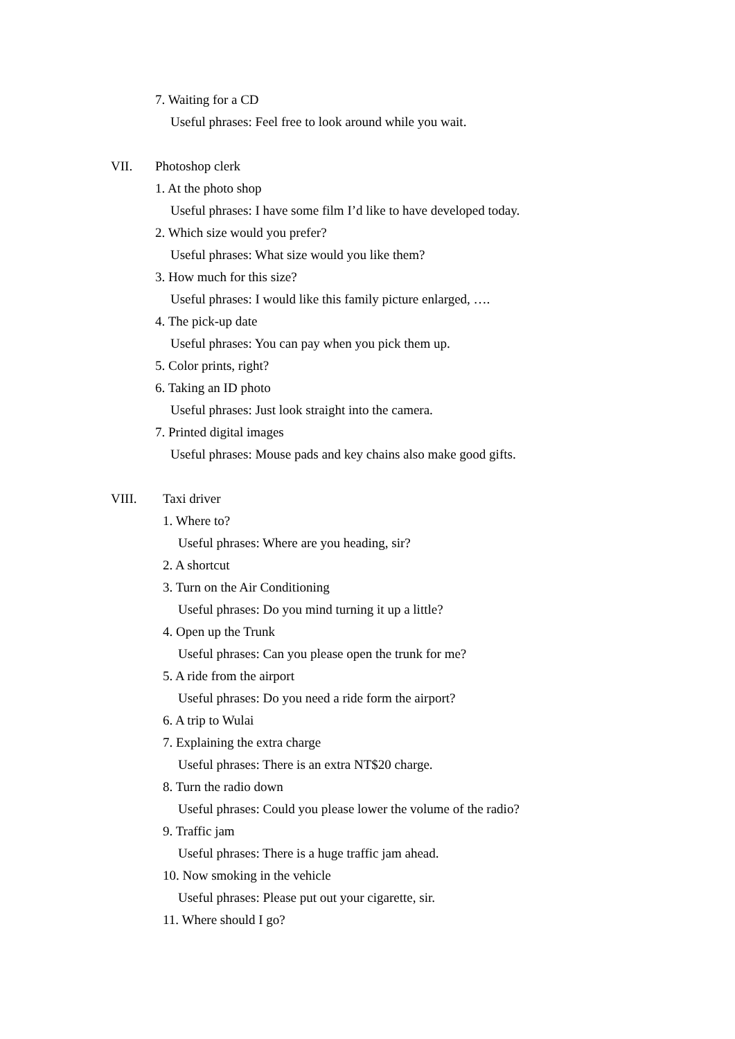7. Waiting for a CD
Useful phrases: Feel free to look around while you wait.
VII. Photoshop clerk
1. At the photo shop
Useful phrases: I have some film I’d like to have developed today.
2. Which size would you prefer?
Useful phrases: What size would you like them?
3. How much for this size?
Useful phrases: I would like this family picture enlarged, ….
4. The pick-up date
Useful phrases: You can pay when you pick them up.
5. Color prints, right?
6. Taking an ID photo
Useful phrases: Just look straight into the camera.
7. Printed digital images
Useful phrases: Mouse pads and key chains also make good gifts.
VIII. Taxi driver
1. Where to?
Useful phrases: Where are you heading, sir?
2. A shortcut
3. Turn on the Air Conditioning
Useful phrases: Do you mind turning it up a little?
4. Open up the Trunk
Useful phrases: Can you please open the trunk for me?
5. A ride from the airport
Useful phrases: Do you need a ride form the airport?
6. A trip to Wulai
7. Explaining the extra charge
Useful phrases: There is an extra NT$20 charge.
8. Turn the radio down
Useful phrases: Could you please lower the volume of the radio?
9. Traffic jam
Useful phrases: There is a huge traffic jam ahead.
10. Now smoking in the vehicle
Useful phrases: Please put out your cigarette, sir.
11. Where should I go?